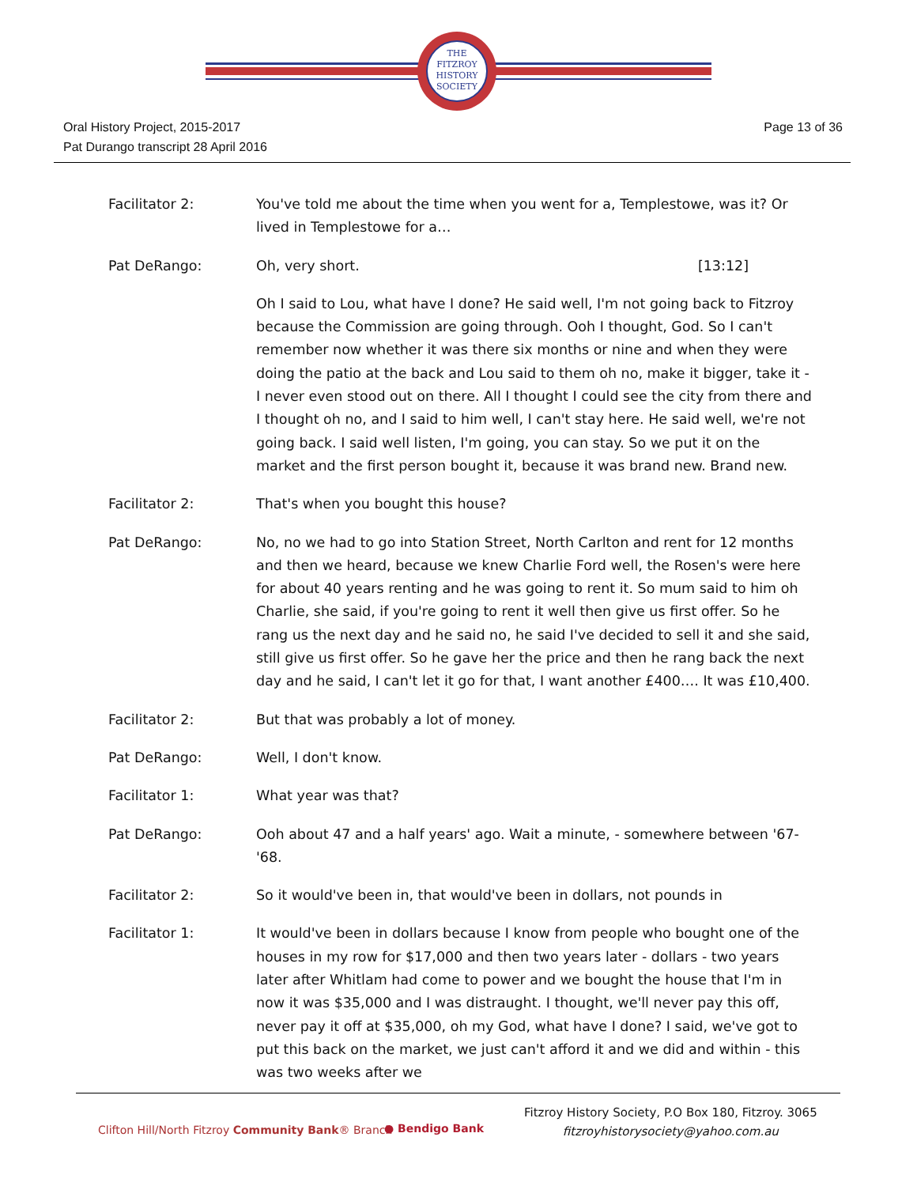THE
FITZROY
HISTORY
SOCIETY
Page 13 of 36 Oral History Project, 2015-2017
Pat Durango transcript 28 April 2016
Facilitator 2: You've told me about the time when you went for a, Templestowe, was it? Or lived in Templestowe for a…
Pat DeRango: Oh, very short. [13:12]
Oh I said to Lou, what have I done? He said well, I'm not going back to Fitzroy because the Commission are going through. Ooh I thought, God. So I can't remember now whether it was there six months or nine and when they were doing the patio at the back and Lou said to them oh no, make it bigger, take it - I never even stood out on there. All I thought I could see the city from there and I thought oh no, and I said to him well, I can't stay here. He said well, we're not going back. I said well listen, I'm going, you can stay. So we put it on the market and the first person bought it, because it was brand new. Brand new.
Facilitator 2: That's when you bought this house?
Pat DeRango: No, no we had to go into Station Street, North Carlton and rent for 12 months and then we heard, because we knew Charlie Ford well, the Rosen's were here for about 40 years renting and he was going to rent it. So mum said to him oh Charlie, she said, if you're going to rent it well then give us first offer. So he rang us the next day and he said no, he said I've decided to sell it and she said, still give us first offer. So he gave her the price and then he rang back the next day and he said, I can't let it go for that, I want another £400…. It was £10,400.
Facilitator 2: But that was probably a lot of money.
Pat DeRango: Well, I don't know.
Facilitator 1: What year was that?
Pat DeRango: Ooh about 47 and a half years' ago. Wait a minute, - somewhere between '67-'68.
Facilitator 2: So it would've been in, that would've been in dollars, not pounds in
Facilitator 1: It would've been in dollars because I know from people who bought one of the houses in my row for $17,000 and then two years later - dollars - two years later after Whitlam had come to power and we bought the house that I'm in now it was $35,000 and I was distraught. I thought, we'll never pay this off, never pay it off at $35,000, oh my God, what have I done? I said, we've got to put this back on the market, we just can't afford it and we did and within - this was two weeks after we
Clifton Hill/North Fitzroy Community Bank® Branch
● Bendigo Bank
Fitzroy History Society, P.O Box 180, Fitzroy. 3065
fitzroyhistorysociety@yahoo.com.au